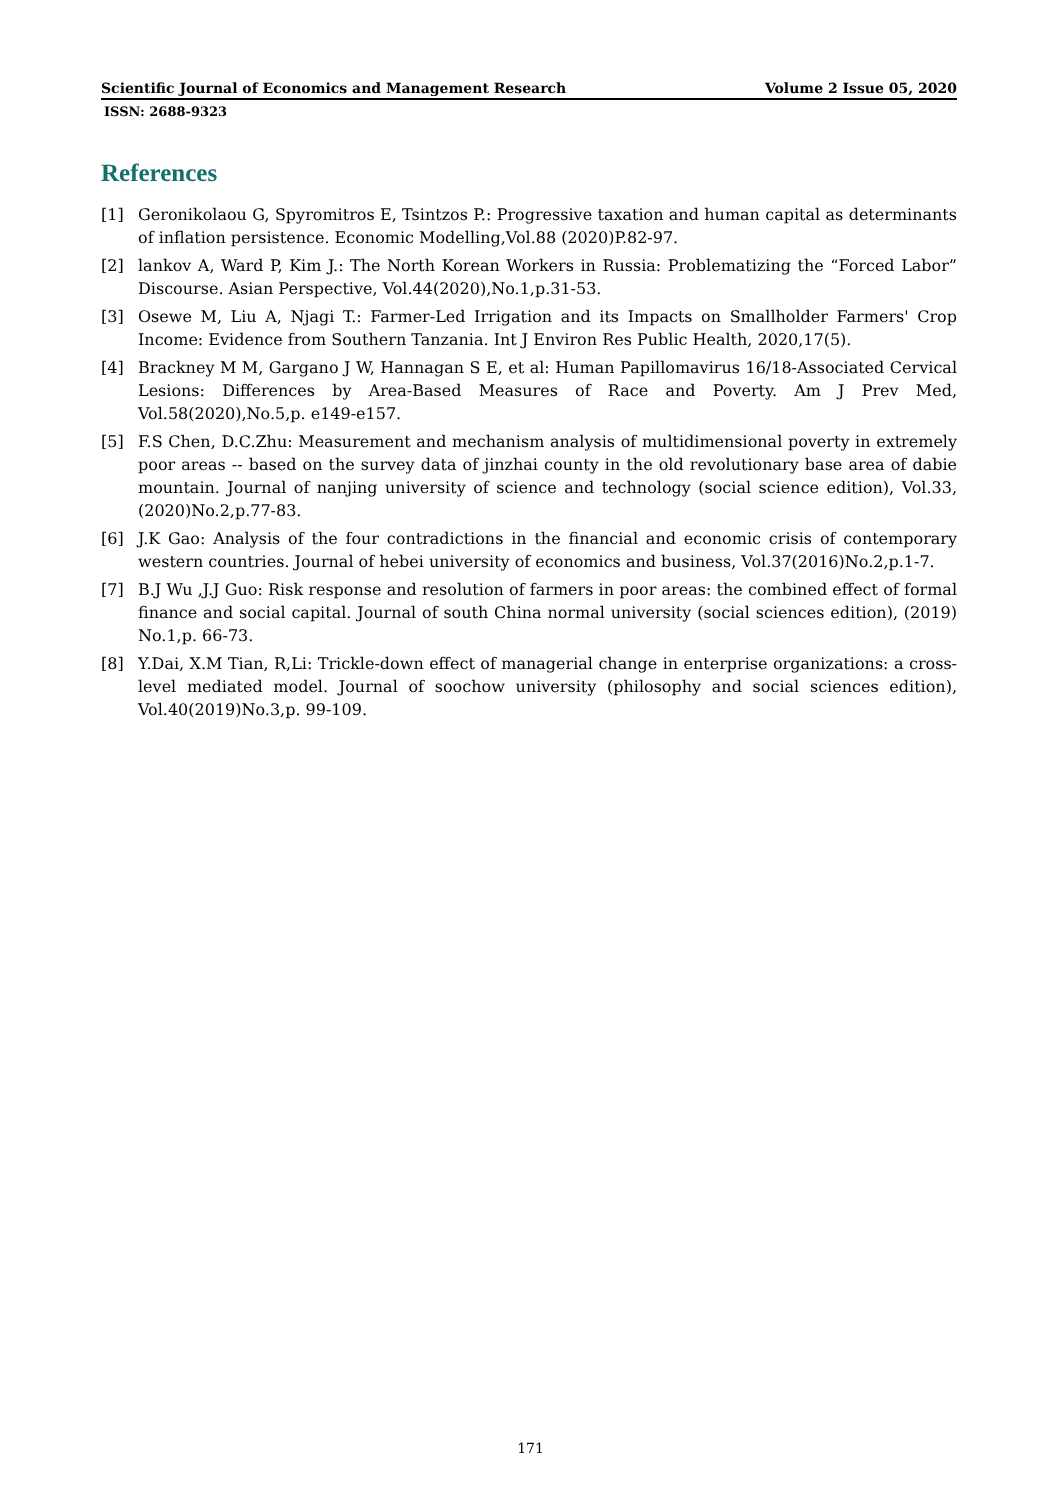Scientific Journal of Economics and Management Research Volume 2 Issue 05, 2020
ISSN: 2688-9323
References
[1] Geronikolaou G, Spyromitros E, Tsintzos P.: Progressive taxation and human capital as determinants of inflation persistence. Economic Modelling,Vol.88 (2020)P.82-97.
[2] lankov A, Ward P, Kim J.: The North Korean Workers in Russia: Problematizing the “Forced Labor” Discourse. Asian Perspective, Vol.44(2020),No.1,p.31-53.
[3] Osewe M, Liu A, Njagi T.: Farmer-Led Irrigation and its Impacts on Smallholder Farmers' Crop Income: Evidence from Southern Tanzania. Int J Environ Res Public Health, 2020,17(5).
[4] Brackney M M, Gargano J W, Hannagan S E, et al: Human Papillomavirus 16/18-Associated Cervical Lesions: Differences by Area-Based Measures of Race and Poverty. Am J Prev Med, Vol.58(2020),No.5,p. e149-e157.
[5] F.S Chen, D.C.Zhu: Measurement and mechanism analysis of multidimensional poverty in extremely poor areas -- based on the survey data of jinzhai county in the old revolutionary base area of dabie mountain. Journal of nanjing university of science and technology (social science edition), Vol.33,(2020)No.2,p.77-83.
[6] J.K Gao: Analysis of the four contradictions in the financial and economic crisis of contemporary western countries. Journal of hebei university of economics and business, Vol.37(2016)No.2,p.1-7.
[7] B.J Wu ,J.J Guo: Risk response and resolution of farmers in poor areas: the combined effect of formal finance and social capital. Journal of south China normal university (social sciences edition), (2019) No.1,p. 66-73.
[8] Y.Dai, X.M Tian, R,Li: Trickle-down effect of managerial change in enterprise organizations: a cross-level mediated model. Journal of soochow university (philosophy and social sciences edition), Vol.40(2019)No.3,p. 99-109.
171